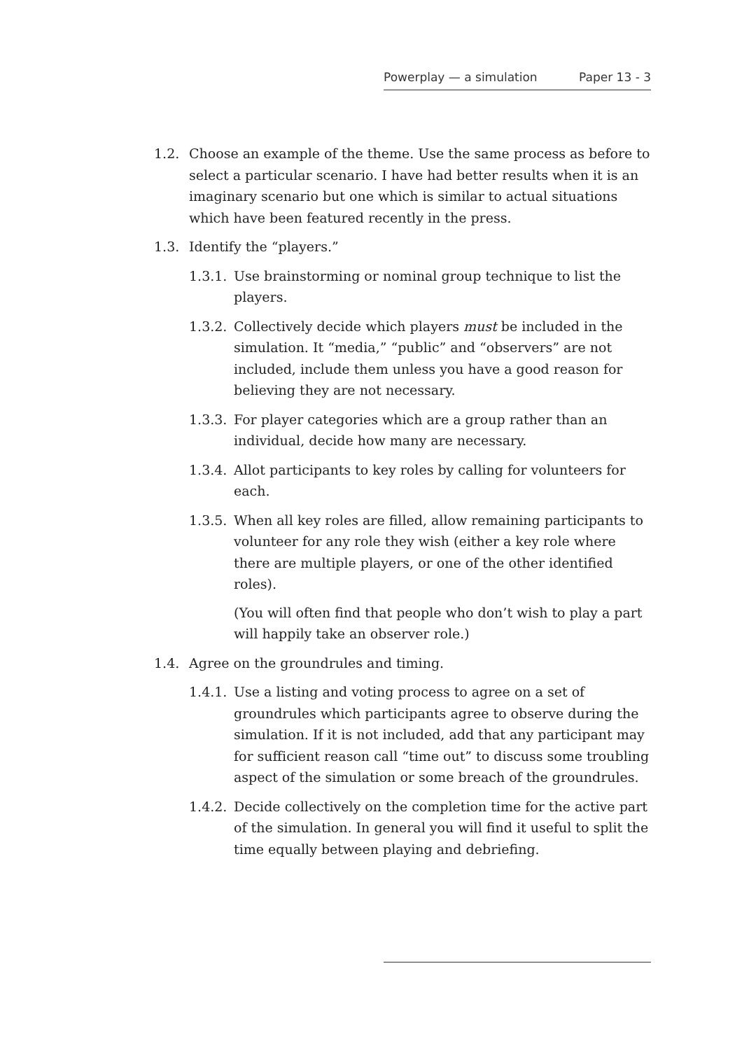Powerplay — a simulation Paper 13 - 3
1.2. Choose an example of the theme. Use the same process as before to select a particular scenario. I have had better results when it is an imaginary scenario but one which is similar to actual situations which have been featured recently in the press.
1.3. Identify the “players.”
1.3.1.
Use brainstorming or nominal group technique to list the players.
1.3.2.
Collectively decide which players must be included in the simulation. It “media,” “public” and “observers” are not included, include them unless you have a good reason for believing they are not necessary.
1.3.3.
For player categories which are a group rather than an individual, decide how many are necessary.
1.3.4.
Allot participants to key roles by calling for volunteers for each.
1.3.5.
When all key roles are filled, allow remaining participants to volunteer for any role they wish (either a key role where there are multiple players, or one of the other identified roles).
(You will often find that people who don’t wish to play a part will happily take an observer role.)
1.4. Agree on the groundrules and timing.
1.4.1.
Use a listing and voting process to agree on a set of groundrules which participants agree to observe during the simulation. If it is not included, add that any participant may for sufficient reason call “time out” to discuss some troubling aspect of the simulation or some breach of the groundrules.
1.4.2.
Decide collectively on the completion time for the active part of the simulation. In general you will find it useful to split the time equally between playing and debriefing.